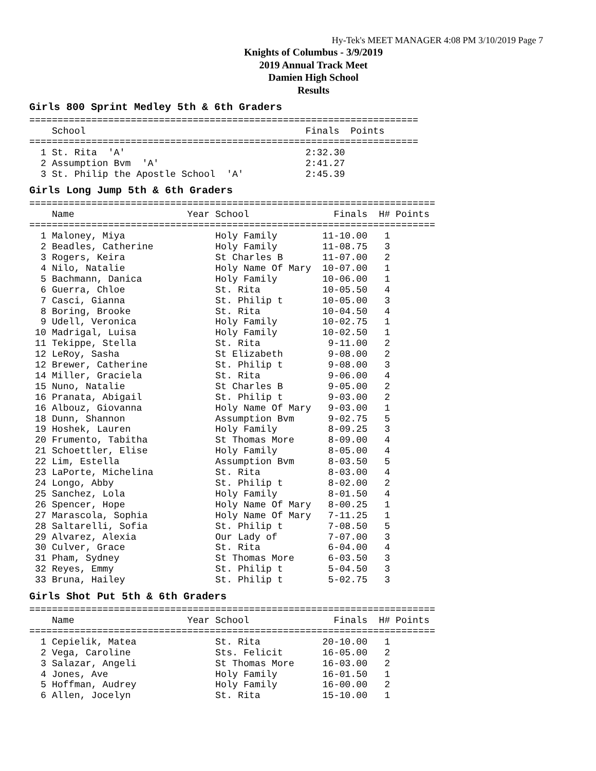Hy-Tek's MEET MANAGER 4:08 PM 3/10/2019 Page 7
Knights of Columbus - 3/9/2019
2019 Annual Track Meet
Damien High School
Results
Girls 800 Sprint Medley 5th & 6th Graders
=====================================================================
    School                                       Finals  Points
=====================================================================
  1 St. Rita  'A'                                2:32.30
  2 Assumption Bvm  'A'                          2:41.27
  3 St. Philip the Apostle School  'A'           2:45.39
Girls Long Jump 5th & 6th Graders
| x |
| --- |
========================================================================
    Name                    Year School               Finals  H# Points
========================================================================
  1 Maloney, Miya                Holy Family        11-10.00   1
  2 Beadles, Catherine           Holy Family        11-08.75   3
  3 Rogers, Keira                St Charles B       11-07.00   2
  4 Nilo, Natalie                Holy Name Of Mary  10-07.00   1
  5 Bachmann, Danica             Holy Family        10-06.00   1
  6 Guerra, Chloe                St. Rita           10-05.50   4
  7 Casci, Gianna                St. Philip t       10-05.00   3
  8 Boring, Brooke               St. Rita           10-04.50   4
  9 Udell, Veronica              Holy Family        10-02.75   1
 10 Madrigal, Luisa              Holy Family        10-02.50   1
 11 Tekippe, Stella              St. Rita            9-11.00   2
 12 LeRoy, Sasha                 St Elizabeth        9-08.00   2
 12 Brewer, Catherine            St. Philip t        9-08.00   3
 14 Miller, Graciela             St. Rita            9-06.00   4
 15 Nuno, Natalie                St Charles B        9-05.00   2
 16 Pranata, Abigail             St. Philip t        9-03.00   2
 16 Albouz, Giovanna             Holy Name Of Mary   9-03.00   1
 18 Dunn, Shannon                Assumption Bvm      9-02.75   5
 19 Hoshek, Lauren               Holy Family         8-09.25   3
 20 Frumento, Tabitha            St Thomas More      8-09.00   4
 21 Schoettler, Elise            Holy Family         8-05.00   4
 22 Lim, Estella                 Assumption Bvm      8-03.50   5
 23 LaPorte, Michelina           St. Rita            8-03.00   4
 24 Longo, Abby                  St. Philip t        8-02.00   2
 25 Sanchez, Lola                Holy Family         8-01.50   4
 26 Spencer, Hope                Holy Name Of Mary   8-00.25   1
 27 Marascola, Sophia            Holy Name Of Mary   7-11.25   1
 28 Saltarelli, Sofia            St. Philip t        7-08.50   5
 29 Alvarez, Alexia              Our Lady of         7-07.00   3
 30 Culver, Grace                St. Rita            6-04.00   4
 31 Pham, Sydney                 St Thomas More      6-03.50   3
 32 Reyes, Emmy                  St. Philip t        5-04.50   3
 33 Bruna, Hailey                St. Philip t        5-02.75   3
Girls Shot Put 5th & 6th Graders
========================================================================
    Name                    Year School               Finals  H# Points
========================================================================
  1 Cepielik, Matea              St. Rita           20-10.00   1
  2 Vega, Caroline               Sts. Felicit       16-05.00   2
  3 Salazar, Angeli              St Thomas More     16-03.00   2
  4 Jones, Ave                   Holy Family        16-01.50   1
  5 Hoffman, Audrey              Holy Family        16-00.00   2
  6 Allen, Jocelyn               St. Rita           15-10.00   1